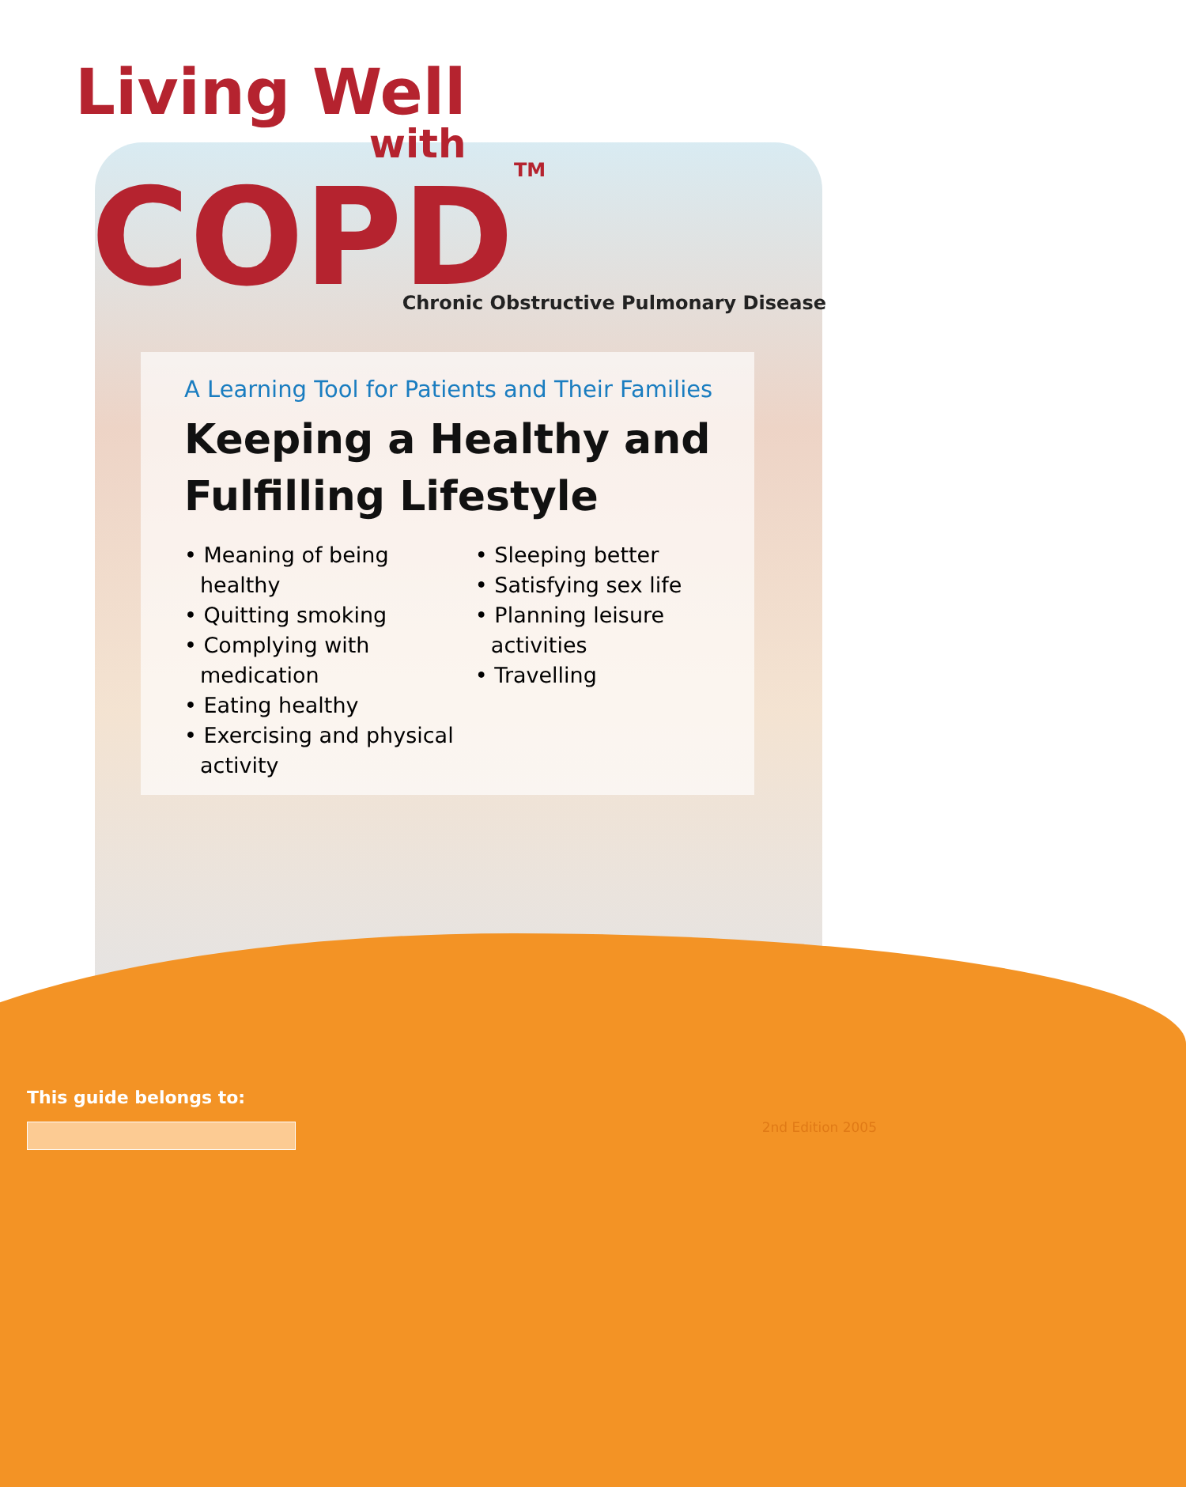Living Well with
COPD<sup>TM</sup>
Chronic Obstructive Pulmonary Disease
A Learning Tool for Patients and Their Families
Keeping a Healthy and
Fulfilling Lifestyle
• Meaning of being healthy
• Quitting smoking
• Complying with medication
• Eating healthy
• Exercising and physical activity
• Sleeping better
• Satisfying sex life
• Planning leisure activities
• Travelling
This guide belongs to:
2nd Edition 2005